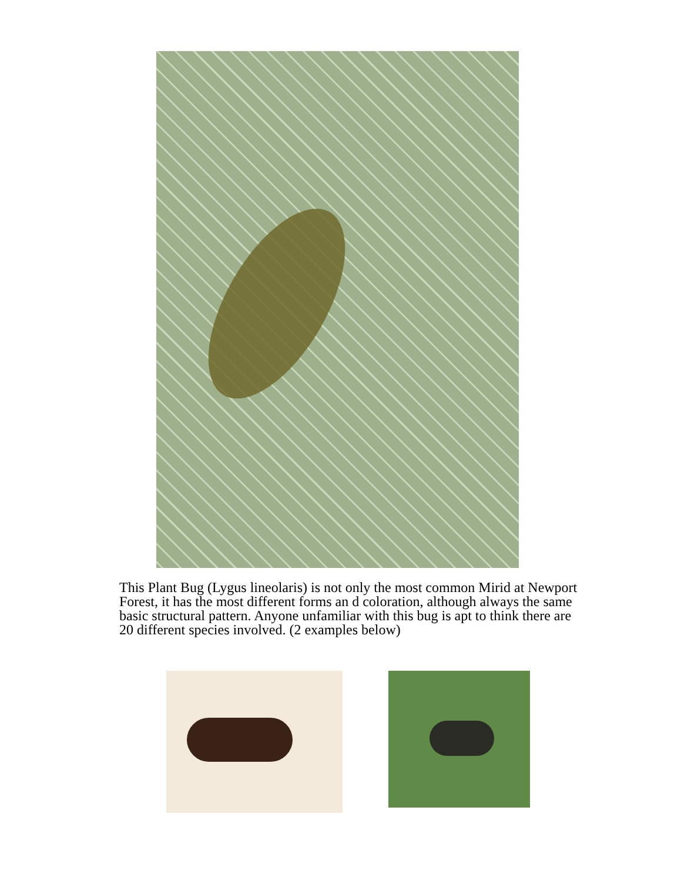This Plant Bug (Lygus lineolaris) is not only the most common Mirid at Newport Forest, it has the most different forms an d coloration, although always the same basic structural pattern. Anyone unfamiliar with this bug is apt to think there are 20 different species involved. (2 examples below)